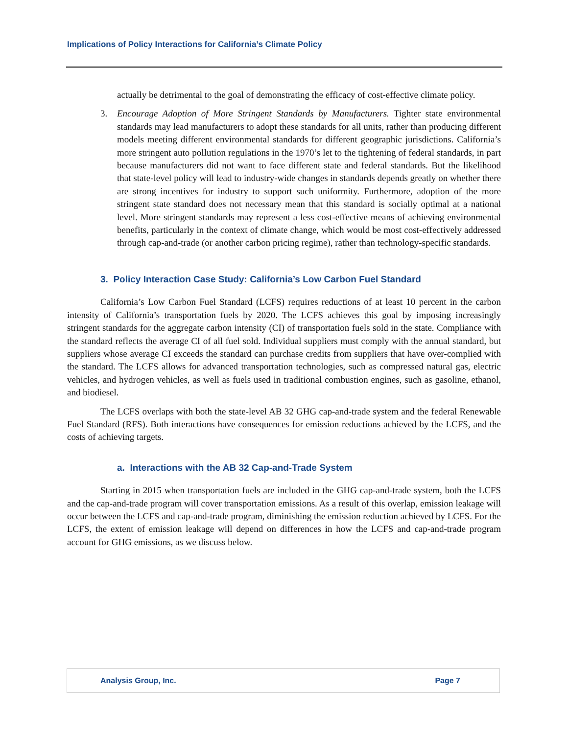Implications of Policy Interactions for California’s Climate Policy
actually be detrimental to the goal of demonstrating the efficacy of cost-effective climate policy.
3. Encourage Adoption of More Stringent Standards by Manufacturers. Tighter state environmental standards may lead manufacturers to adopt these standards for all units, rather than producing different models meeting different environmental standards for different geographic jurisdictions. California’s more stringent auto pollution regulations in the 1970’s let to the tightening of federal standards, in part because manufacturers did not want to face different state and federal standards. But the likelihood that state-level policy will lead to industry-wide changes in standards depends greatly on whether there are strong incentives for industry to support such uniformity. Furthermore, adoption of the more stringent state standard does not necessary mean that this standard is socially optimal at a national level. More stringent standards may represent a less cost-effective means of achieving environmental benefits, particularly in the context of climate change, which would be most cost-effectively addressed through cap-and-trade (or another carbon pricing regime), rather than technology-specific standards.
3. Policy Interaction Case Study: California’s Low Carbon Fuel Standard
California’s Low Carbon Fuel Standard (LCFS) requires reductions of at least 10 percent in the carbon intensity of California’s transportation fuels by 2020. The LCFS achieves this goal by imposing increasingly stringent standards for the aggregate carbon intensity (CI) of transportation fuels sold in the state. Compliance with the standard reflects the average CI of all fuel sold. Individual suppliers must comply with the annual standard, but suppliers whose average CI exceeds the standard can purchase credits from suppliers that have over-complied with the standard. The LCFS allows for advanced transportation technologies, such as compressed natural gas, electric vehicles, and hydrogen vehicles, as well as fuels used in traditional combustion engines, such as gasoline, ethanol, and biodiesel.
The LCFS overlaps with both the state-level AB 32 GHG cap-and-trade system and the federal Renewable Fuel Standard (RFS). Both interactions have consequences for emission reductions achieved by the LCFS, and the costs of achieving targets.
a. Interactions with the AB 32 Cap-and-Trade System
Starting in 2015 when transportation fuels are included in the GHG cap-and-trade system, both the LCFS and the cap-and-trade program will cover transportation emissions. As a result of this overlap, emission leakage will occur between the LCFS and cap-and-trade program, diminishing the emission reduction achieved by LCFS. For the LCFS, the extent of emission leakage will depend on differences in how the LCFS and cap-and-trade program account for GHG emissions, as we discuss below.
Analysis Group, Inc. Page 7